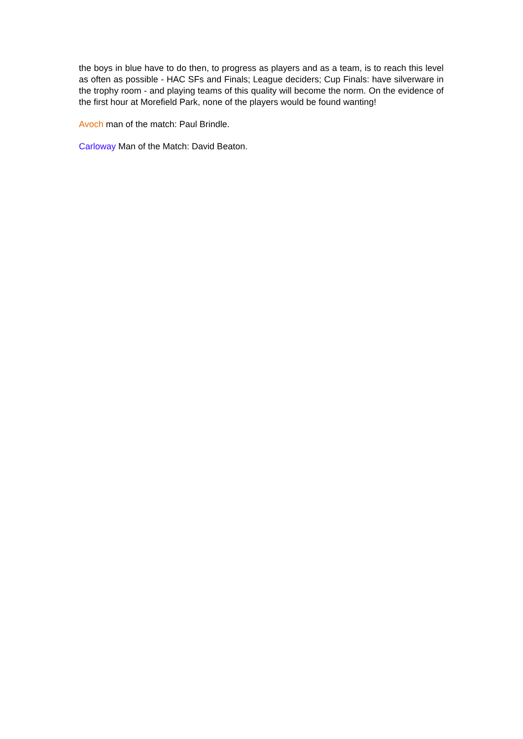the boys in blue have to do then, to progress as players and as a team, is to reach this level as often as possible - HAC SFs and Finals; League deciders; Cup Finals: have silverware in the trophy room - and playing teams of this quality will become the norm. On the evidence of the first hour at Morefield Park, none of the players would be found wanting!
Avoch man of the match: Paul Brindle.
Carloway Man of the Match: David Beaton.